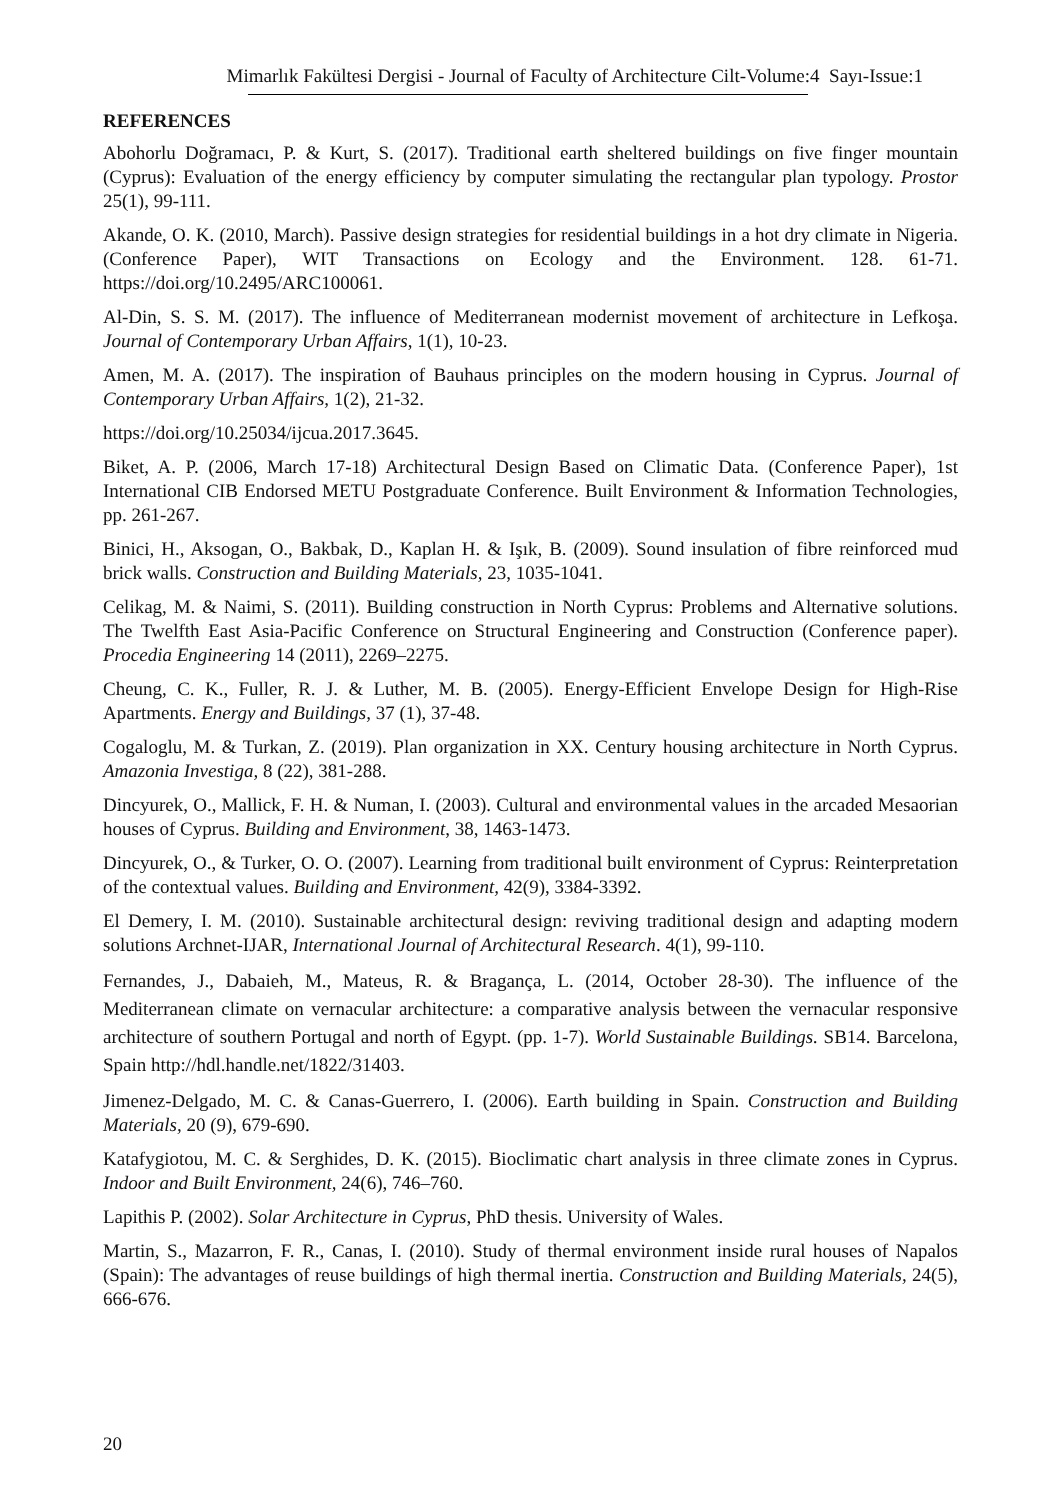Mimarlık Fakültesi Dergisi - Journal of Faculty of Architecture Cilt-Volume:4 Sayı-Issue:1
REFERENCES
Abohorlu Doğramacı, P. & Kurt, S. (2017). Traditional earth sheltered buildings on five finger mountain (Cyprus): Evaluation of the energy efficiency by computer simulating the rectangular plan typology. Prostor 25(1), 99-111.
Akande, O. K. (2010, March). Passive design strategies for residential buildings in a hot dry climate in Nigeria. (Conference Paper), WIT Transactions on Ecology and the Environment. 128. 61-71. https://doi.org/10.2495/ARC100061.
Al-Din, S. S. M. (2017). The influence of Mediterranean modernist movement of architecture in Lefkoşa. Journal of Contemporary Urban Affairs, 1(1), 10-23.
Amen, M. A. (2017). The inspiration of Bauhaus principles on the modern housing in Cyprus. Journal of Contemporary Urban Affairs, 1(2), 21-32.
https://doi.org/10.25034/ijcua.2017.3645.
Biket, A. P. (2006, March 17-18) Architectural Design Based on Climatic Data. (Conference Paper), 1st International CIB Endorsed METU Postgraduate Conference. Built Environment & Information Technologies, pp. 261-267.
Binici, H., Aksogan, O., Bakbak, D., Kaplan H. & Işık, B. (2009). Sound insulation of fibre reinforced mud brick walls. Construction and Building Materials, 23, 1035-1041.
Celikag, M. & Naimi, S. (2011). Building construction in North Cyprus: Problems and Alternative solutions. The Twelfth East Asia-Pacific Conference on Structural Engineering and Construction (Conference paper). Procedia Engineering 14 (2011), 2269–2275.
Cheung, C. K., Fuller, R. J. & Luther, M. B. (2005). Energy-Efficient Envelope Design for High-Rise Apartments. Energy and Buildings, 37 (1), 37-48.
Cogaloglu, M. & Turkan, Z. (2019). Plan organization in XX. Century housing architecture in North Cyprus. Amazonia Investiga, 8 (22), 381-288.
Dincyurek, O., Mallick, F. H. & Numan, I. (2003). Cultural and environmental values in the arcaded Mesaorian houses of Cyprus. Building and Environment, 38, 1463-1473.
Dincyurek, O., & Turker, O. O. (2007). Learning from traditional built environment of Cyprus: Reinterpretation of the contextual values. Building and Environment, 42(9), 3384-3392.
El Demery, I. M. (2010). Sustainable architectural design: reviving traditional design and adapting modern solutions Archnet-IJAR, International Journal of Architectural Research. 4(1), 99-110.
Fernandes, J., Dabaieh, M., Mateus, R. & Bragança, L. (2014, October 28-30). The influence of the Mediterranean climate on vernacular architecture: a comparative analysis between the vernacular responsive architecture of southern Portugal and north of Egypt. (pp. 1-7). World Sustainable Buildings. SB14. Barcelona, Spain http://hdl.handle.net/1822/31403.
Jimenez-Delgado, M. C. & Canas-Guerrero, I. (2006). Earth building in Spain. Construction and Building Materials, 20 (9), 679-690.
Katafygiotou, M. C. & Serghides, D. K. (2015). Bioclimatic chart analysis in three climate zones in Cyprus. Indoor and Built Environment, 24(6), 746–760.
Lapithis P. (2002). Solar Architecture in Cyprus, PhD thesis. University of Wales.
Martin, S., Mazarron, F. R., Canas, I. (2010). Study of thermal environment inside rural houses of Napalos (Spain): The advantages of reuse buildings of high thermal inertia. Construction and Building Materials, 24(5), 666-676.
20